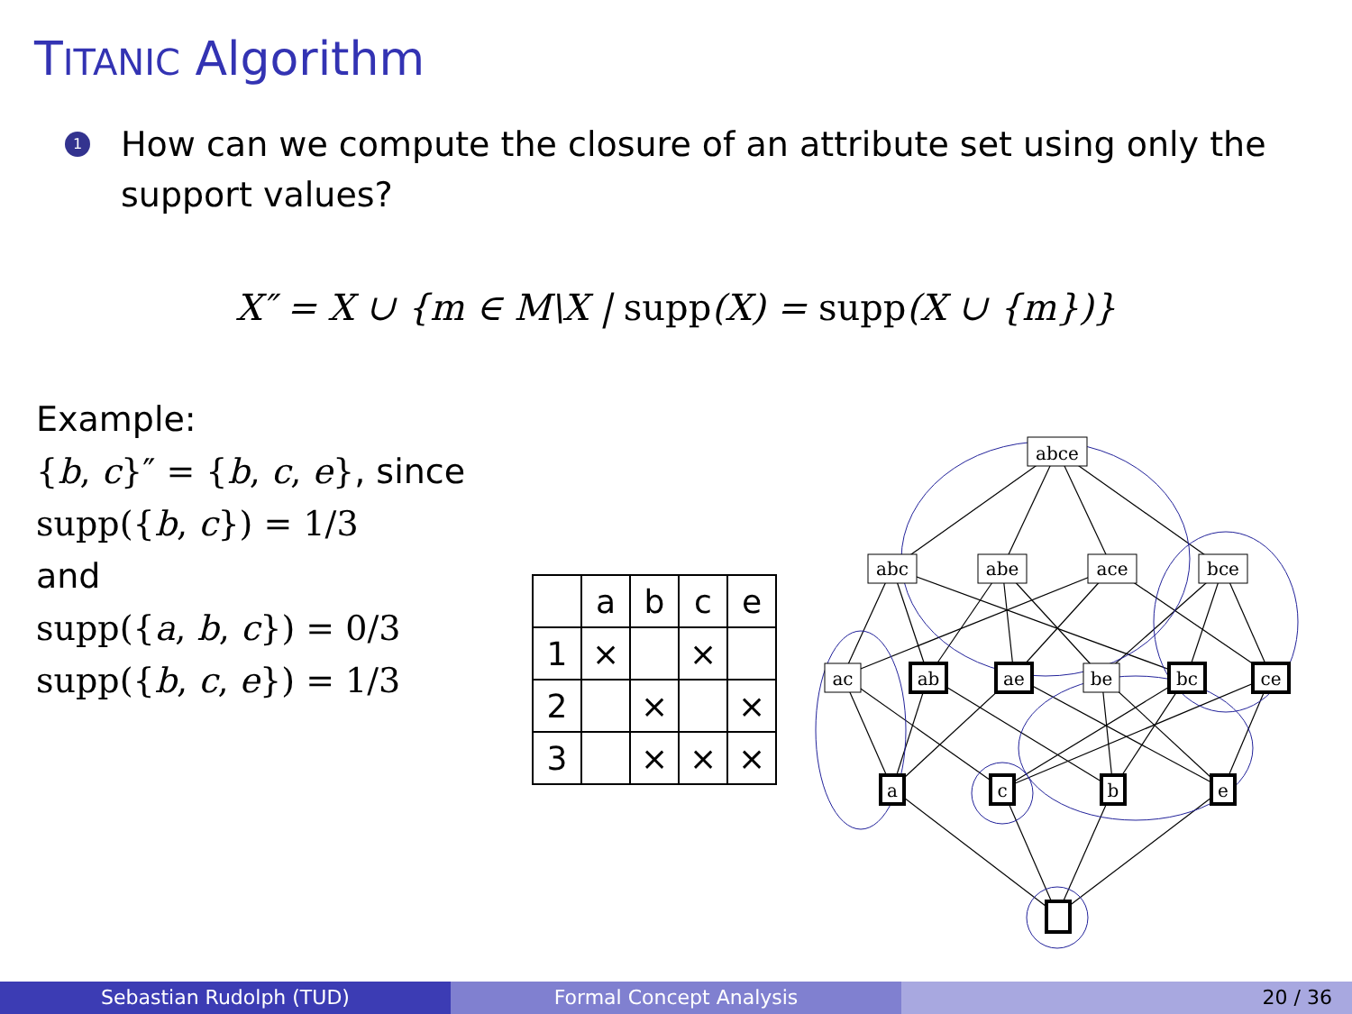TITANIC Algorithm
1
How can we compute the closure of an attribute set using only the support values?
X″ = X ∪ {m ∈ M\X | supp(X) = supp(X ∪ {m})}
Example:
{b, c}″ = {b, c, e}, since
supp({b, c}) = 1/3
and
supp({a, b, c}) = 0/3
supp({b, c, e}) = 1/3
| | a | b | c | e |
| --- | --- | --- | --- | --- |
| 1 | × | | × | |
| 2 | | × | | × |
| 3 | | × | × | × |
abce
abc
abe
ace
bce
ac
ab
ae
be
bc
ce
a
c
b
e
Sebastian Rudolph (TUD) Formal Concept Analysis 20 / 36